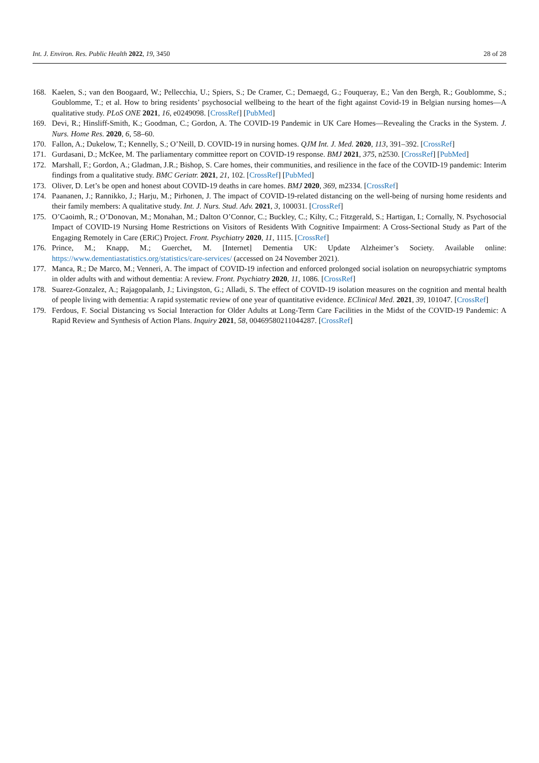Int. J. Environ. Res. Public Health 2022, 19, 3450 28 of 28
168. Kaelen, S.; van den Boogaard, W.; Pellecchia, U.; Spiers, S.; De Cramer, C.; Demaegd, G.; Fouqueray, E.; Van den Bergh, R.; Goublomme, S.; Goublomme, T.; et al. How to bring residents’ psychosocial wellbeing to the heart of the fight against Covid-19 in Belgian nursing homes—A qualitative study. PLoS ONE 2021, 16, e0249098. [CrossRef] [PubMed]
169. Devi, R.; Hinsliff-Smith, K.; Goodman, C.; Gordon, A. The COVID-19 Pandemic in UK Care Homes—Revealing the Cracks in the System. J. Nurs. Home Res. 2020, 6, 58–60.
170. Fallon, A.; Dukelow, T.; Kennelly, S.; O’Neill, D. COVID-19 in nursing homes. QJM Int. J. Med. 2020, 113, 391–392. [CrossRef]
171. Gurdasani, D.; McKee, M. The parliamentary committee report on COVID-19 response. BMJ 2021, 375, n2530. [CrossRef] [PubMed]
172. Marshall, F.; Gordon, A.; Gladman, J.R.; Bishop, S. Care homes, their communities, and resilience in the face of the COVID-19 pandemic: Interim findings from a qualitative study. BMC Geriatr. 2021, 21, 102. [CrossRef] [PubMed]
173. Oliver, D. Let’s be open and honest about COVID-19 deaths in care homes. BMJ 2020, 369, m2334. [CrossRef]
174. Paananen, J.; Rannikko, J.; Harju, M.; Pirhonen, J. The impact of COVID-19-related distancing on the well-being of nursing home residents and their family members: A qualitative study. Int. J. Nurs. Stud. Adv. 2021, 3, 100031. [CrossRef]
175. O’Caoimh, R.; O’Donovan, M.; Monahan, M.; Dalton O’Connor, C.; Buckley, C.; Kilty, C.; Fitzgerald, S.; Hartigan, I.; Cornally, N. Psychosocial Impact of COVID-19 Nursing Home Restrictions on Visitors of Residents With Cognitive Impairment: A Cross-Sectional Study as Part of the Engaging Remotely in Care (ERiC) Project. Front. Psychiatry 2020, 11, 1115. [CrossRef]
176. Prince, M.; Knapp, M.; Guerchet, M. [Internet] Dementia UK: Update Alzheimer’s Society. Available online: https://www.dementiastatistics.org/statistics/care-services/ (accessed on 24 November 2021).
177. Manca, R.; De Marco, M.; Venneri, A. The impact of COVID-19 infection and enforced prolonged social isolation on neuropsychiatric symptoms in older adults with and without dementia: A review. Front. Psychiatry 2020, 11, 1086. [CrossRef]
178. Suarez-Gonzalez, A.; Rajagopalanb, J.; Livingston, G.; Alladi, S. The effect of COVID-19 isolation measures on the cognition and mental health of people living with dementia: A rapid systematic review of one year of quantitative evidence. EClinical Med. 2021, 39, 101047. [CrossRef]
179. Ferdous, F. Social Distancing vs Social Interaction for Older Adults at Long-Term Care Facilities in the Midst of the COVID-19 Pandemic: A Rapid Review and Synthesis of Action Plans. Inquiry 2021, 58, 00469580211044287. [CrossRef]